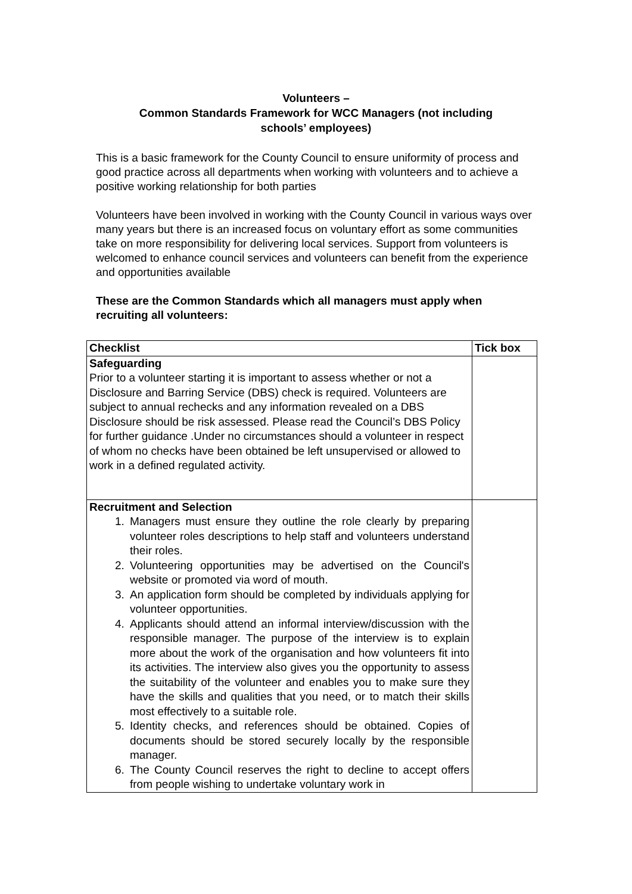Volunteers –
Common Standards Framework for WCC Managers (not including
schools’ employees)
This is a basic framework for the County Council to ensure uniformity of process and good practice across all departments when working with volunteers and to achieve a positive working relationship for both parties
Volunteers have been involved in working with the County Council in various ways over many years but there is an increased focus on voluntary effort as some communities take on more responsibility for delivering local services. Support from volunteers is welcomed to enhance council services and volunteers can benefit from the experience and opportunities available
These are the Common Standards which all managers must apply when recruiting all volunteers:
| Checklist | Tick box |
| --- | --- |
| Safeguarding Prior to a volunteer starting it is important to assess whether or not a Disclosure and Barring Service (DBS) check is required. Volunteers are subject to annual rechecks and any information revealed on a DBS Disclosure should be risk assessed. Please read the Council’s DBS Policy for further guidance .Under no circumstances should a volunteer in respect of whom no checks have been obtained be left unsupervised or allowed to work in a defined regulated activity. | |
| Recruitment and Selection 1. Managers must ensure they outline the role clearly by preparing volunteer roles descriptions to help staff and volunteers understand their roles. 2. Volunteering opportunities may be advertised on the Council's website or promoted via word of mouth. 3. An application form should be completed by individuals applying for volunteer opportunities. 4. Applicants should attend an informal interview/discussion with the responsible manager. The purpose of the interview is to explain more about the work of the organisation and how volunteers fit into its activities. The interview also gives you the opportunity to assess the suitability of the volunteer and enables you to make sure they have the skills and qualities that you need, or to match their skills most effectively to a suitable role. 5. Identity checks, and references should be obtained. Copies of documents should be stored securely locally by the responsible manager. 6. The County Council reserves the right to decline to accept offers from people wishing to undertake voluntary work in | |